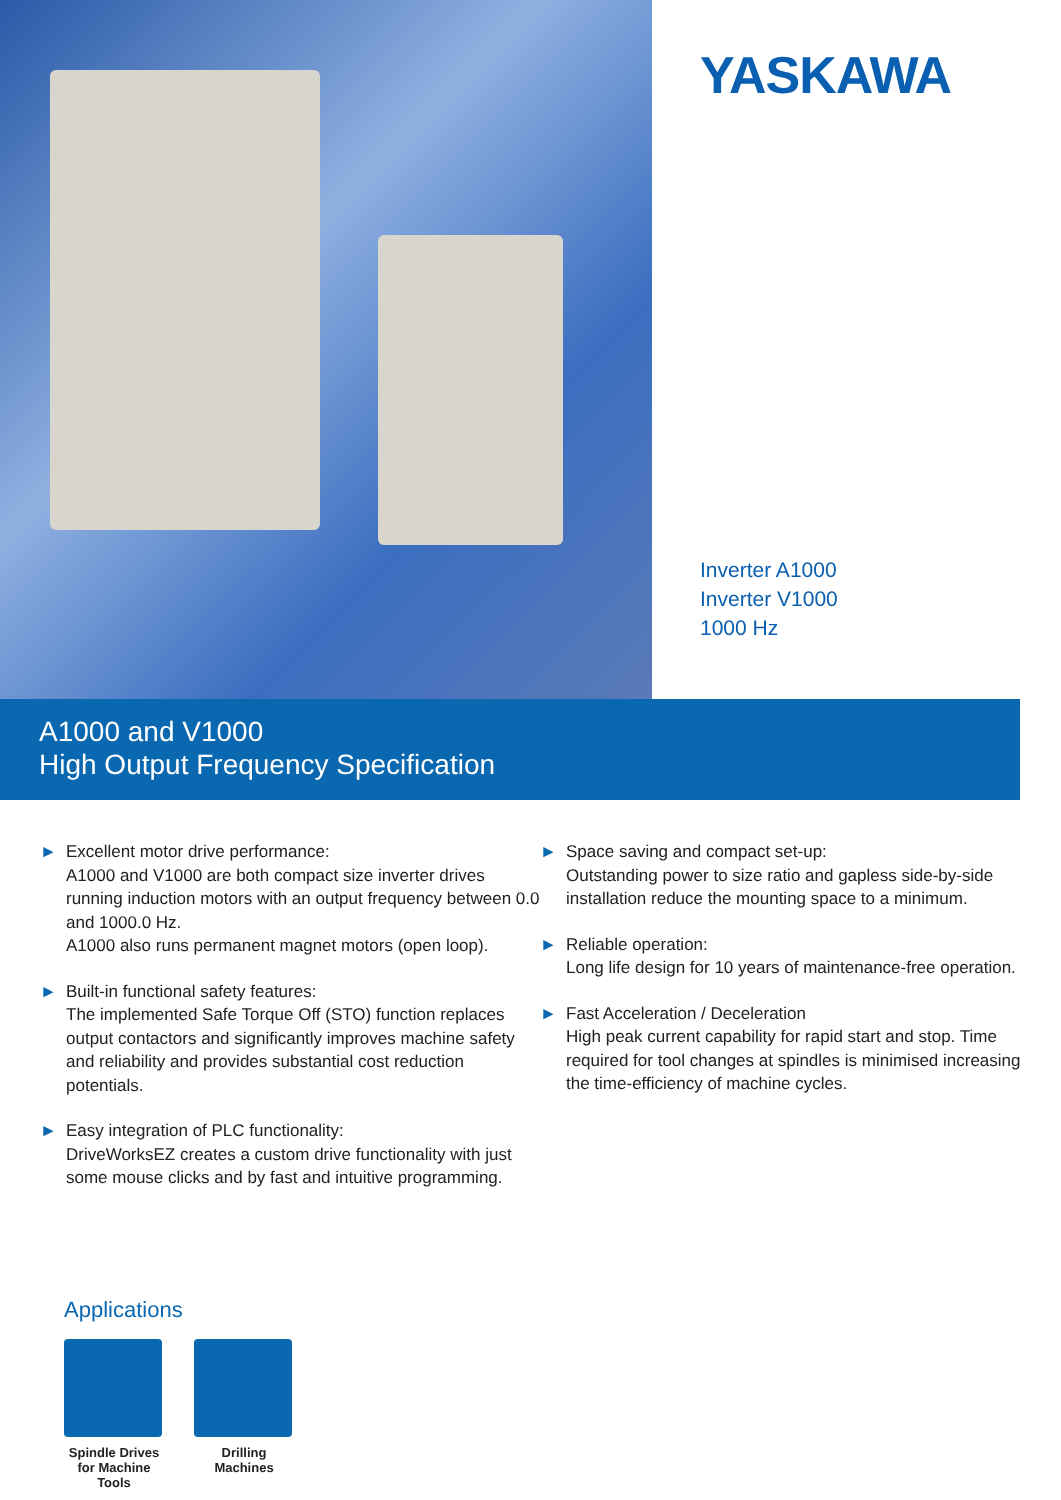YASKAWA
Inverter A1000
Inverter V1000
1000 Hz
A1000 and V1000
High Output Frequency Specification
► Excellent motor drive performance:
A1000 and V1000 are both compact size inverter drives running induction motors with an output frequency between 0.0 and 1000.0 Hz.
A1000 also runs permanent magnet motors (open loop).
► Built-in functional safety features:
The implemented Safe Torque Off (STO) function replaces output contactors and significantly improves machine safety and reliability and provides substantial cost reduction potentials.
► Easy integration of PLC functionality:
DriveWorksEZ creates a custom drive functionality with just some mouse clicks and by fast and intuitive programming.
► Space saving and compact set-up:
Outstanding power to size ratio and gapless side-by-side installation reduce the mounting space to a minimum.
► Reliable operation:
Long life design for 10 years of maintenance-free operation.
► Fast Acceleration / Deceleration
High peak current capability for rapid start and stop. Time required for tool changes at spindles is minimised increasing the time-efficiency of machine cycles.
Applications
Spindle Drives for Machine Tools
Drilling Machines